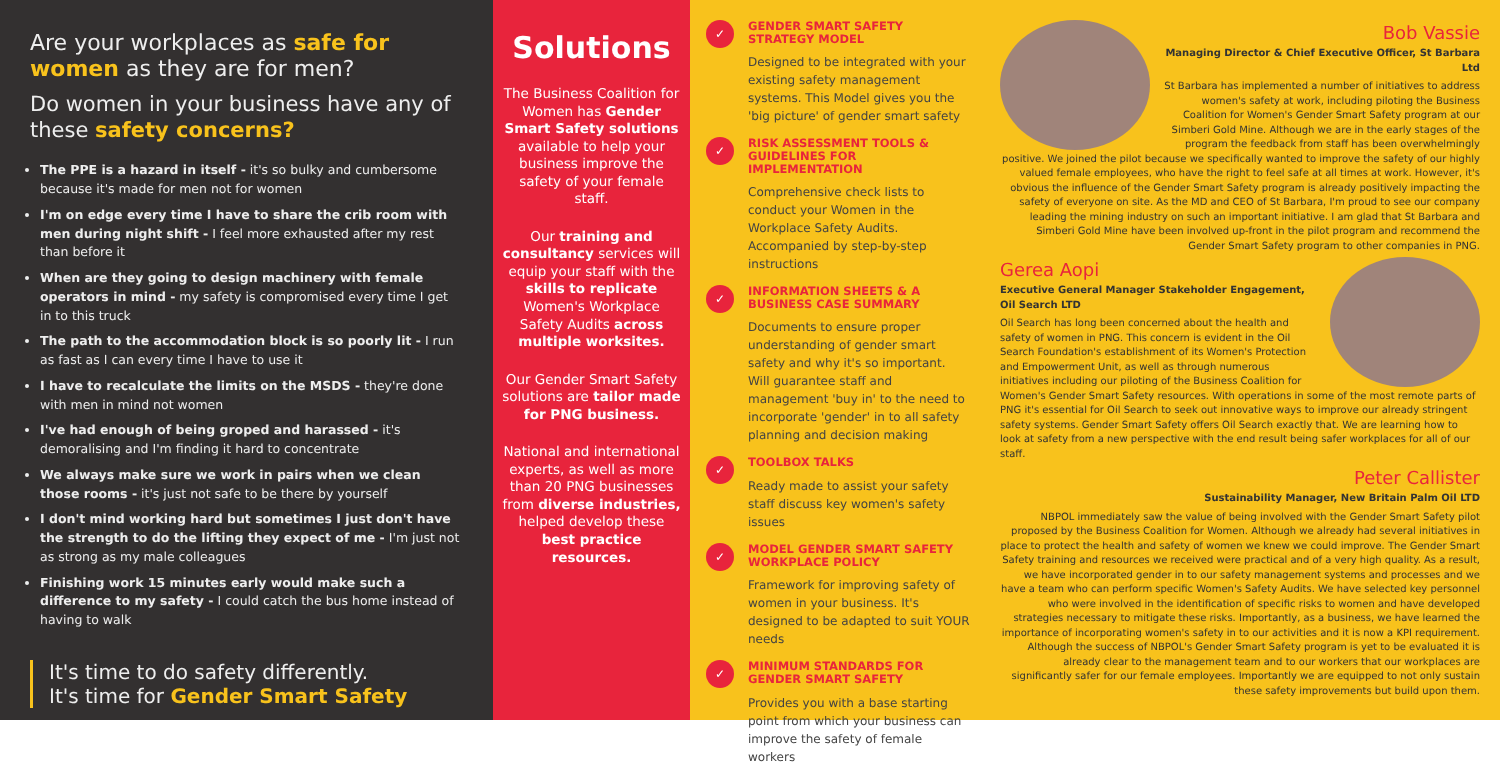Are your workplaces as safe for women as they are for men?
Do women in your business have any of these safety concerns?
The PPE is a hazard in itself - it's so bulky and cumbersome because it's made for men not for women
I'm on edge every time I have to share the crib room with men during night shift - I feel more exhausted after my rest than before it
When are they going to design machinery with female operators in mind - my safety is compromised every time I get in to this truck
The path to the accommodation block is so poorly lit - I run as fast as I can every time I have to use it
I have to recalculate the limits on the MSDS - they're done with men in mind not women
I've had enough of being groped and harassed - it's demoralising and I'm finding it hard to concentrate
We always make sure we work in pairs when we clean those rooms - it's just not safe to be there by yourself
I don't mind working hard but sometimes I just don't have the strength to do the lifting they expect of me - I'm just not as strong as my male colleagues
Finishing work 15 minutes early would make such a difference to my safety - I could catch the bus home instead of having to walk
It's time to do safety differently.
It's time for Gender Smart Safety
Solutions
The Business Coalition for Women has Gender Smart Safety solutions available to help your business improve the safety of your female staff.
Our training and consultancy services will equip your staff with the skills to replicate Women's Workplace Safety Audits across multiple worksites.
Our Gender Smart Safety solutions are tailor made for PNG business.
National and international experts, as well as more than 20 PNG businesses from diverse industries, helped develop these best practice resources.
✓
GENDER SMART SAFETY STRATEGY MODEL
Designed to be integrated with your existing safety management systems. This Model gives you the 'big picture' of gender smart safety
✓
RISK ASSESSMENT TOOLS & GUIDELINES FOR IMPLEMENTATION
Comprehensive check lists to conduct your Women in the Workplace Safety Audits. Accompanied by step-by-step instructions
✓
INFORMATION SHEETS & A BUSINESS CASE SUMMARY
Documents to ensure proper understanding of gender smart safety and why it's so important. Will guarantee staff and management 'buy in' to the need to incorporate 'gender' in to all safety planning and decision making
✓
TOOLBOX TALKS
Ready made to assist your safety staff discuss key women's safety issues
✓
MODEL GENDER SMART SAFETY WORKPLACE POLICY
Framework for improving safety of women in your business. It's designed to be adapted to suit YOUR needs
✓
MINIMUM STANDARDS FOR GENDER SMART SAFETY
Provides you with a base starting point from which your business can improve the safety of female workers
Bob Vassie
Managing Director & Chief Executive Officer, St Barbara Ltd
St Barbara has implemented a number of initiatives to address women's safety at work, including piloting the Business Coalition for Women's Gender Smart Safety program at our Simberi Gold Mine. Although we are in the early stages of the program the feedback from staff has been overwhelmingly positive. We joined the pilot because we specifically wanted to improve the safety of our highly valued female employees, who have the right to feel safe at all times at work. However, it's obvious the influence of the Gender Smart Safety program is already positively impacting the safety of everyone on site. As the MD and CEO of St Barbara, I'm proud to see our company leading the mining industry on such an important initiative. I am glad that St Barbara and Simberi Gold Mine have been involved up-front in the pilot program and recommend the Gender Smart Safety program to other companies in PNG.
Gerea Aopi
Executive General Manager Stakeholder Engagement, Oil Search LTD
Oil Search has long been concerned about the health and safety of women in PNG. This concern is evident in the Oil Search Foundation's establishment of its Women's Protection and Empowerment Unit, as well as through numerous initiatives including our piloting of the Business Coalition for Women's Gender Smart Safety resources. With operations in some of the most remote parts of PNG it's essential for Oil Search to seek out innovative ways to improve our already stringent safety systems. Gender Smart Safety offers Oil Search exactly that. We are learning how to look at safety from a new perspective with the end result being safer workplaces for all of our staff.
Peter Callister
Sustainability Manager, New Britain Palm Oil LTD
NBPOL immediately saw the value of being involved with the Gender Smart Safety pilot proposed by the Business Coalition for Women. Although we already had several initiatives in place to protect the health and safety of women we knew we could improve. The Gender Smart Safety training and resources we received were practical and of a very high quality. As a result, we have incorporated gender in to our safety management systems and processes and we have a team who can perform specific Women's Safety Audits. We have selected key personnel who were involved in the identification of specific risks to women and have developed strategies necessary to mitigate these risks. Importantly, as a business, we have learned the importance of incorporating women's safety in to our activities and it is now a KPI requirement. Although the success of NBPOL's Gender Smart Safety program is yet to be evaluated it is already clear to the management team and to our workers that our workplaces are significantly safer for our female employees. Importantly we are equipped to not only sustain these safety improvements but build upon them.